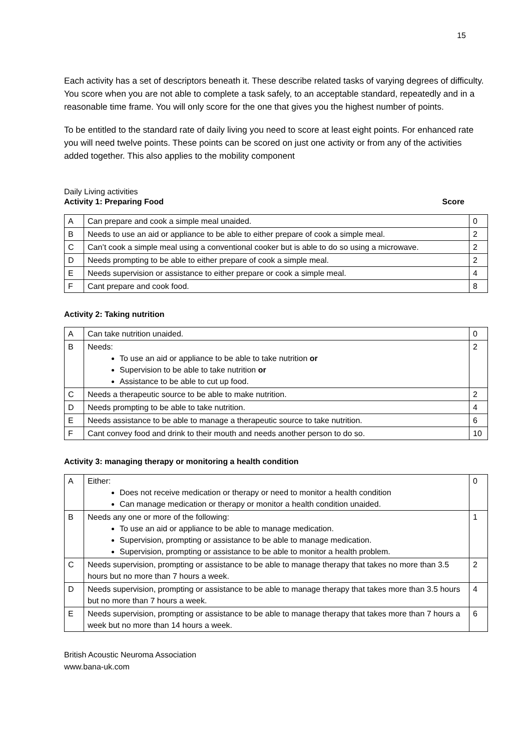15
Each activity has a set of descriptors beneath it. These describe related tasks of varying degrees of difficulty. You score when you are not able to complete a task safely, to an acceptable standard, repeatedly and in a reasonable time frame. You will only score for the one that gives you the highest number of points.
To be entitled to the standard rate of daily living you need to score at least eight points. For enhanced rate you will need twelve points. These points can be scored on just one activity or from any of the activities added together. This also applies to the mobility component
Daily Living activities
Activity 1: Preparing Food Score
| A | Can prepare and cook a simple meal unaided. | 0 |
| B | Needs to use an aid or appliance to be able to either prepare of cook a simple meal. | 2 |
| C | Can’t cook a simple meal using a conventional cooker but is able to do so using a microwave. | 2 |
| D | Needs prompting to be able to either prepare of cook a simple meal. | 2 |
| E | Needs supervision or assistance to either prepare or cook a simple meal. | 4 |
| F | Cant prepare and cook food. | 8 |
Activity 2: Taking nutrition
| A | Can take nutrition unaided. | 0 |
| B | Needs: To use an aid or appliance to be able to take nutrition or Supervision to be able to take nutrition or Assistance to be able to cut up food. | 2 |
| C | Needs a therapeutic source to be able to make nutrition. | 2 |
| D | Needs prompting to be able to take nutrition. | 4 |
| E | Needs assistance to be able to manage a therapeutic source to take nutrition. | 6 |
| F | Cant convey food and drink to their mouth and needs another person to do so. | 10 |
Activity 3: managing therapy or monitoring a health condition
| A | Either: Does not receive medication or therapy or need to monitor a health condition Can manage medication or therapy or monitor a health condition unaided. | 0 |
| B | Needs any one or more of the following: To use an aid or appliance to be able to manage medication. Supervision, prompting or assistance to be able to manage medication. Supervision, prompting or assistance to be able to monitor a health problem. | 1 |
| C | Needs supervision, prompting or assistance to be able to manage therapy that takes no more than 3.5 hours but no more than 7 hours a week. | 2 |
| D | Needs supervision, prompting or assistance to be able to manage therapy that takes more than 3.5 hours but no more than 7 hours a week. | 4 |
| E | Needs supervision, prompting or assistance to be able to manage therapy that takes more than 7 hours a week but no more than 14 hours a week. | 6 |
British Acoustic Neuroma Association
www.bana-uk.com